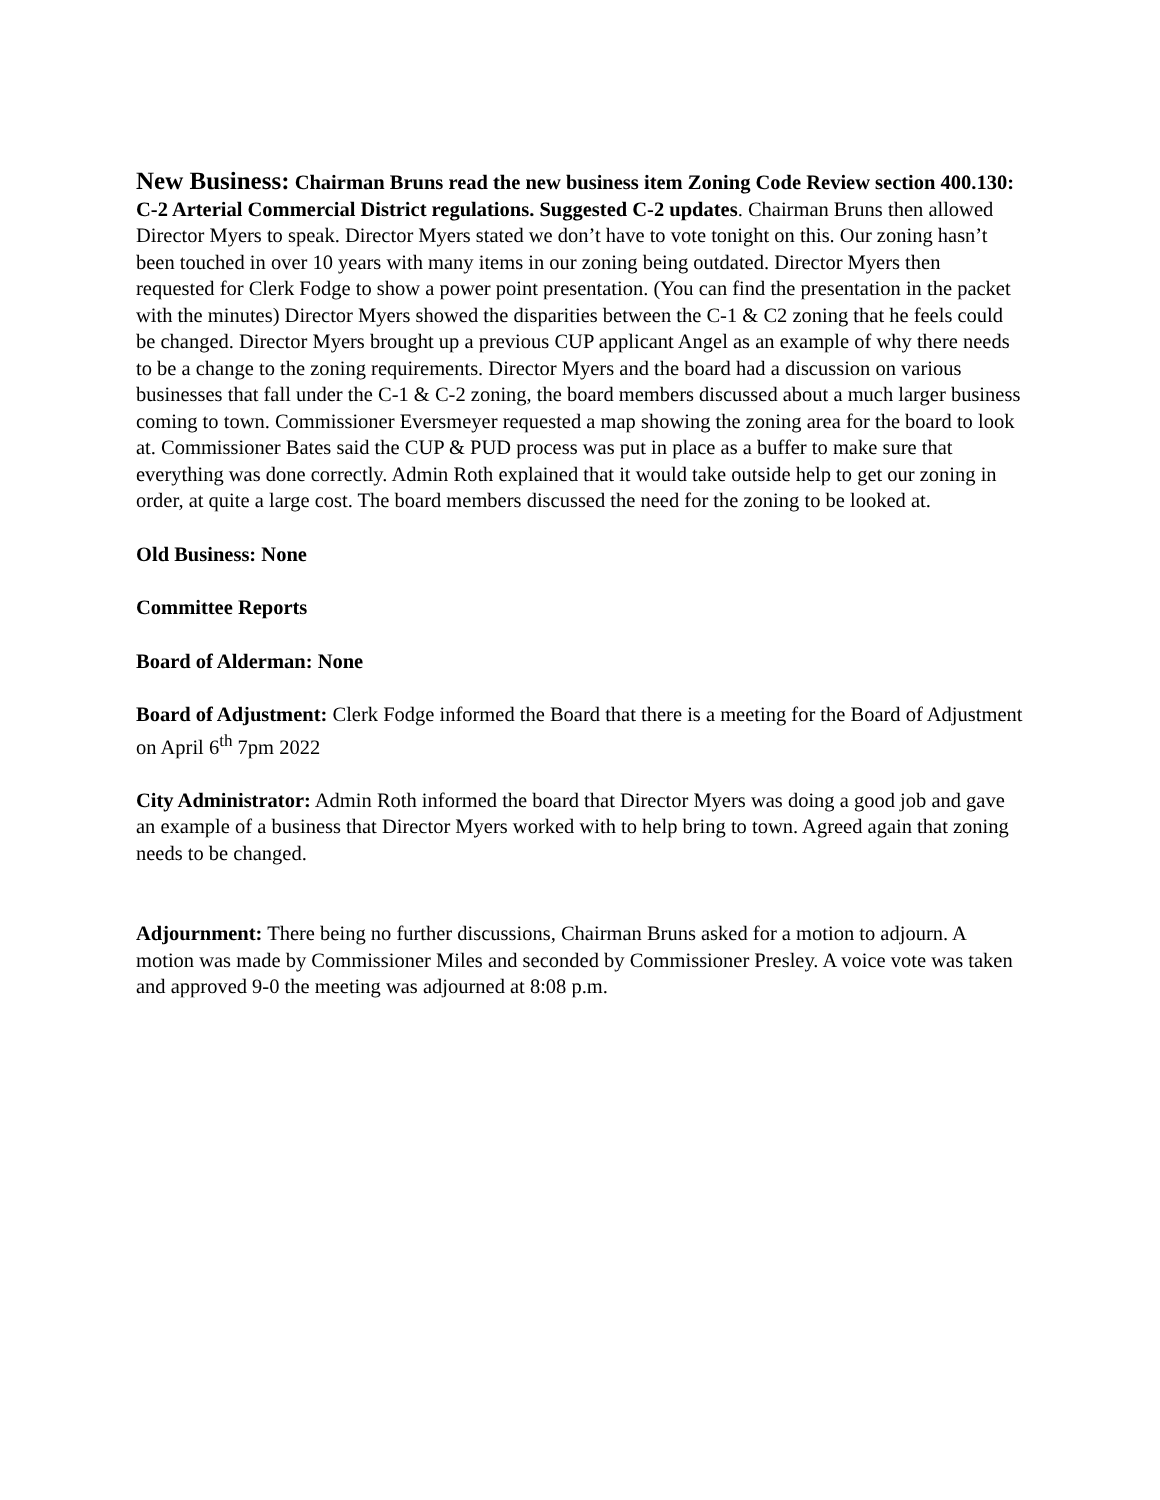New Business: Chairman Bruns read the new business item Zoning Code Review section 400.130: C-2 Arterial Commercial District regulations. Suggested C-2 updates. Chairman Bruns then allowed Director Myers to speak. Director Myers stated we don’t have to vote tonight on this. Our zoning hasn’t been touched in over 10 years with many items in our zoning being outdated. Director Myers then requested for Clerk Fodge to show a power point presentation. (You can find the presentation in the packet with the minutes) Director Myers showed the disparities between the C-1 & C2 zoning that he feels could be changed. Director Myers brought up a previous CUP applicant Angel as an example of why there needs to be a change to the zoning requirements. Director Myers and the board had a discussion on various businesses that fall under the C-1 & C-2 zoning, the board members discussed about a much larger business coming to town. Commissioner Eversmeyer requested a map showing the zoning area for the board to look at. Commissioner Bates said the CUP & PUD process was put in place as a buffer to make sure that everything was done correctly. Admin Roth explained that it would take outside help to get our zoning in order, at quite a large cost. The board members discussed the need for the zoning to be looked at.
Old Business: None
Committee Reports
Board of Alderman: None
Board of Adjustment: Clerk Fodge informed the Board that there is a meeting for the Board of Adjustment on April 6<sup>th</sup> 7pm 2022
City Administrator: Admin Roth informed the board that Director Myers was doing a good job and gave an example of a business that Director Myers worked with to help bring to town. Agreed again that zoning needs to be changed.
Adjournment: There being no further discussions, Chairman Bruns asked for a motion to adjourn. A motion was made by Commissioner Miles and seconded by Commissioner Presley. A voice vote was taken and approved 9-0 the meeting was adjourned at 8:08 p.m.